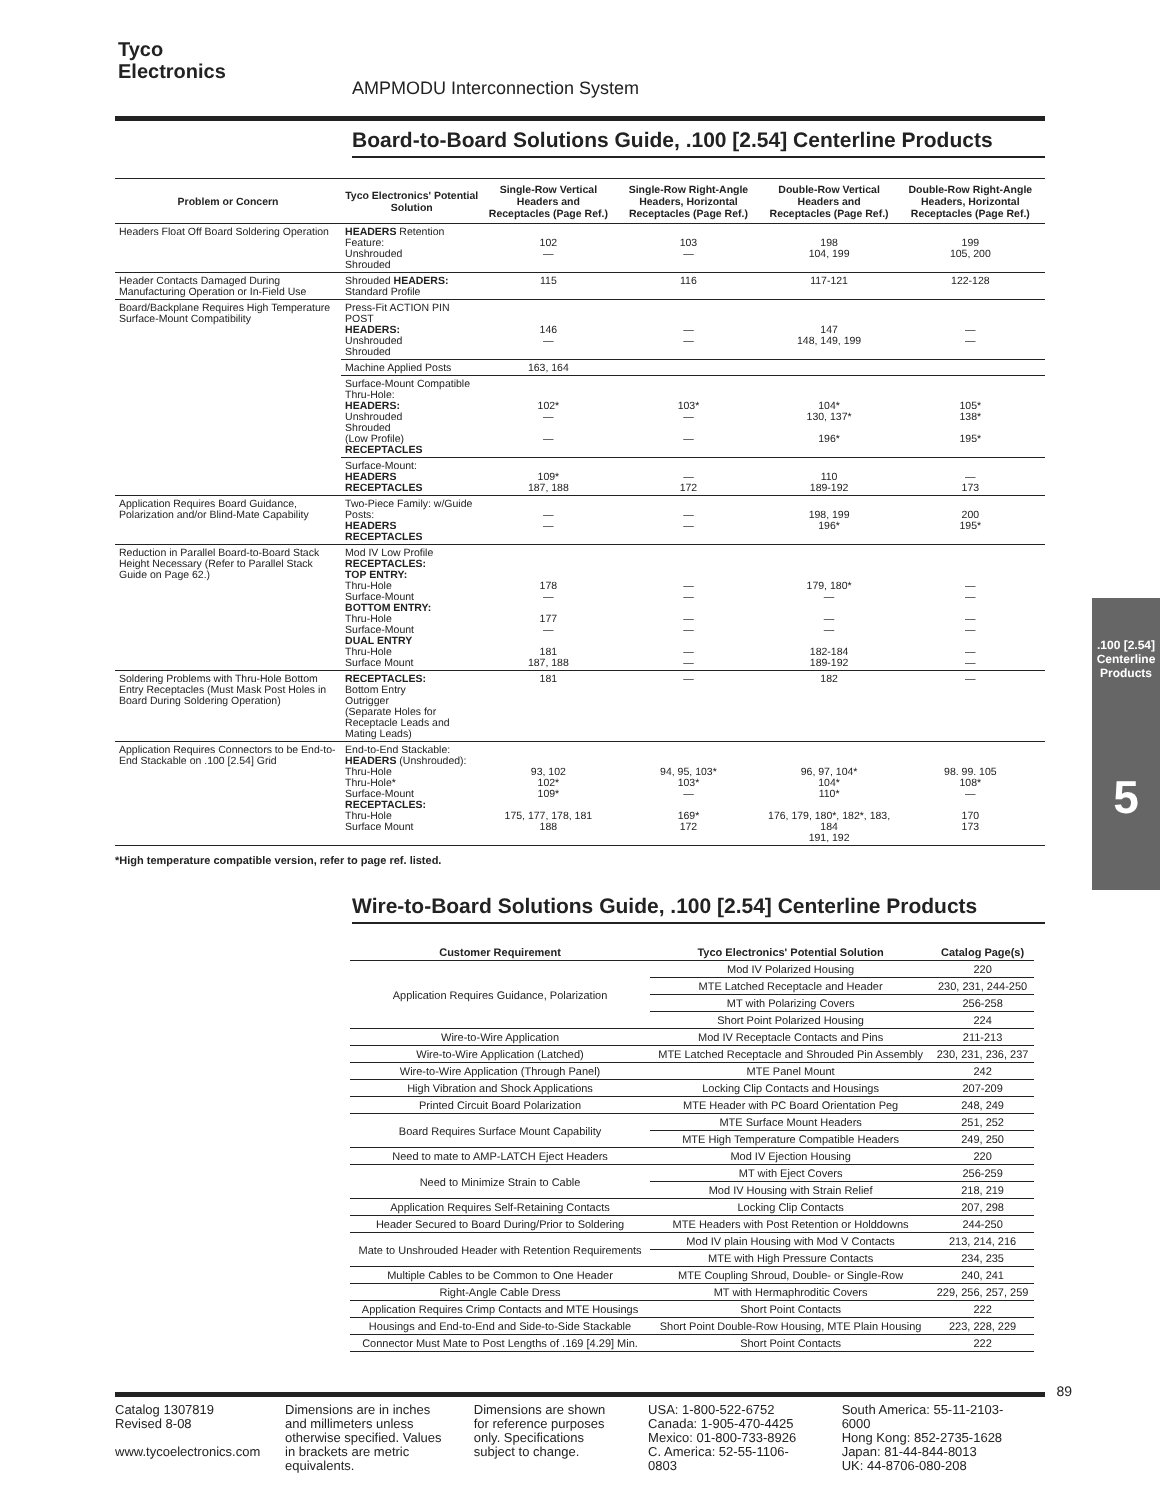Tyco
Electronics
AMPMODU Interconnection System
Board-to-Board Solutions Guide, .100 [2.54] Centerline Products
| Problem or Concern | Tyco Electronics' Potential Solution | Single-Row Vertical Headers and Receptacles (Page Ref.) | Single-Row Right-Angle Headers, Horizontal Receptacles (Page Ref.) | Double-Row Vertical Headers and Receptacles (Page Ref.) | Double-Row Right-Angle Headers, Horizontal Receptacles (Page Ref.) |
| --- | --- | --- | --- | --- | --- |
| Headers Float Off Board Soldering Operation | HEADERS Retention Feature: Unshrouded Shrouded | 102 — | 103 — | 198 104, 199 | 199 105, 200 |
| Header Contacts Damaged During Manufacturing Operation or In-Field Use | Shrouded HEADERS: Standard Profile | 115 | 116 | 117-121 | 122-128 |
| Board/Backplane Requires High Temperature Surface-Mount Compatibility | Press-Fit ACTION PIN POST HEADERS: Unshrouded Shrouded | 146 — | — — | 147 148, 149, 199 | — — |
| | Machine Applied Posts | 163, 164 | | | |
| | Surface-Mount Compatible Thru-Hole: HEADERS: Unshrouded Shrouded (Low Profile) RECEPTACLES | 102* — — | 103* — — | 104* 130, 137* 196* | 105* 138* 195* |
| | Surface-Mount: HEADERS RECEPTACLES | 109* 187, 188 | — 172 | 110 189-192 | — 173 |
| Application Requires Board Guidance, Polarization and/or Blind-Mate Capability | Two-Piece Family: w/Guide Posts: HEADERS RECEPTACLES | — — | — — | 198, 199 196* | 200 195* |
| Reduction in Parallel Board-to-Board Stack Height Necessary (Refer to Parallel Stack Guide on Page 62.) | Mod IV Low Profile RECEPTACLES: TOP ENTRY: Thru-Hole Surface-Mount BOTTOM ENTRY: Thru-Hole Surface-Mount DUAL ENTRY Thru-Hole Surface Mount | 178 — 177 — 181 187, 188 | — — — — — — | 179, 180* — — — 182-184 189-192 | — — — — — — |
| Soldering Problems with Thru-Hole Bottom Entry Receptacles (Must Mask Post Holes in Board During Soldering Operation) | RECEPTACLES: Bottom Entry Outrigger (Separate Holes for Receptacle Leads and Mating Leads) | 181 | — | 182 | — |
| Application Requires Connectors to be End-to-End Stackable on .100 [2.54] Grid | End-to-End Stackable: HEADERS (Unshrouded): Thru-Hole Thru-Hole* Surface-Mount RECEPTACLES: Thru-Hole Surface Mount | 93, 102 102* 109* 175, 177, 178, 181 188 | 94, 95, 103* 103* — 169* 172 | 96, 97, 104* 104* 110* 176, 179, 180*, 182*, 183, 184 191, 192 | 98. 99. 105 108* — 170 173 |
*High temperature compatible version, refer to page ref. listed.
Wire-to-Board Solutions Guide, .100 [2.54] Centerline Products
| Customer Requirement | Tyco Electronics' Potential Solution | Catalog Page(s) |
| --- | --- | --- |
| Application Requires Guidance, Polarization | Mod IV Polarized Housing | 220 |
| | MTE Latched Receptacle and Header | 230, 231, 244-250 |
| | MT with Polarizing Covers | 256-258 |
| | Short Point Polarized Housing | 224 |
| Wire-to-Wire Application | Mod IV Receptacle Contacts and Pins | 211-213 |
| Wire-to-Wire Application (Latched) | MTE Latched Receptacle and Shrouded Pin Assembly | 230, 231, 236, 237 |
| Wire-to-Wire Application (Through Panel) | MTE Panel Mount | 242 |
| High Vibration and Shock Applications | Locking Clip Contacts and Housings | 207-209 |
| Printed Circuit Board Polarization | MTE Header with PC Board Orientation Peg | 248, 249 |
| Board Requires Surface Mount Capability | MTE Surface Mount Headers | 251, 252 |
| | MTE High Temperature Compatible Headers | 249, 250 |
| Need to mate to AMP-LATCH Eject Headers | Mod IV Ejection Housing | 220 |
| Need to Minimize Strain to Cable | MT with Eject Covers | 256-259 |
| | Mod IV Housing with Strain Relief | 218, 219 |
| Application Requires Self-Retaining Contacts | Locking Clip Contacts | 207, 298 |
| Header Secured to Board During/Prior to Soldering | MTE Headers with Post Retention or Holddowns | 244-250 |
| Mate to Unshrouded Header with Retention Requirements | Mod IV plain Housing with Mod V Contacts | 213, 214, 216 |
| | MTE with High Pressure Contacts | 234, 235 |
| Multiple Cables to be Common to One Header | MTE Coupling Shroud, Double- or Single-Row | 240, 241 |
| Right-Angle Cable Dress | MT with Hermaphroditic Covers | 229, 256, 257, 259 |
| Application Requires Crimp Contacts and MTE Housings | Short Point Contacts | 222 |
| Housings and End-to-End and Side-to-Side Stackable | Short Point Double-Row Housing, MTE Plain Housing | 223, 228, 229 |
| Connector Must Mate to Post Lengths of .169 [4.29] Min. | Short Point Contacts | 222 |
.100 [2.54] Centerline Products
5
89
Catalog 1307819
Revised 8-08
www.tycoelectronics.com
Dimensions are in inches and millimeters unless otherwise specified. Values in brackets are metric equivalents.
Dimensions are shown for reference purposes only. Specifications subject to change.
USA: 1-800-522-6752
Canada: 1-905-470-4425
Mexico: 01-800-733-8926
C. America: 52-55-1106-0803
South America: 55-11-2103-6000
Hong Kong: 852-2735-1628
Japan: 81-44-844-8013
UK: 44-8706-080-208